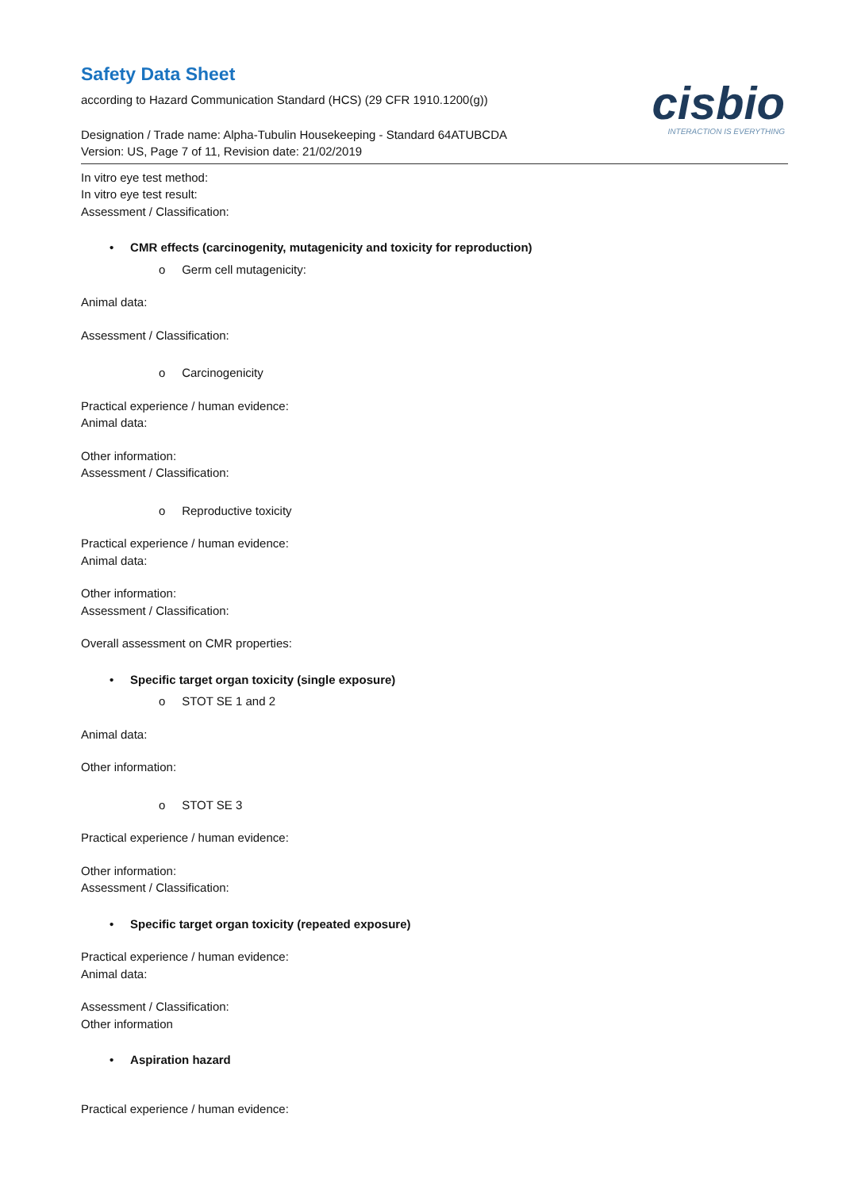cisbio
INTERACTION IS EVERYTHING
Safety Data Sheet
according to Hazard Communication Standard (HCS) (29 CFR 1910.1200(g))
Designation / Trade name: Alpha-Tubulin Housekeeping - Standard 64ATUBCDA
Version: US, Page 7 of 11, Revision date: 21/02/2019
In vitro eye test method:
In vitro eye test result:
Assessment / Classification:
• CMR effects (carcinogenity, mutagenicity and toxicity for reproduction)
o Germ cell mutagenicity:
Animal data:
Assessment / Classification:
o Carcinogenicity
Practical experience / human evidence:
Animal data:
Other information:
Assessment / Classification:
o Reproductive toxicity
Practical experience / human evidence:
Animal data:
Other information:
Assessment / Classification:
Overall assessment on CMR properties:
• Specific target organ toxicity (single exposure)
o STOT SE 1 and 2
Animal data:
Other information:
o STOT SE 3
Practical experience / human evidence:
Other information:
Assessment / Classification:
• Specific target organ toxicity (repeated exposure)
Practical experience / human evidence:
Animal data:
Assessment / Classification:
Other information
• Aspiration hazard
Practical experience / human evidence: